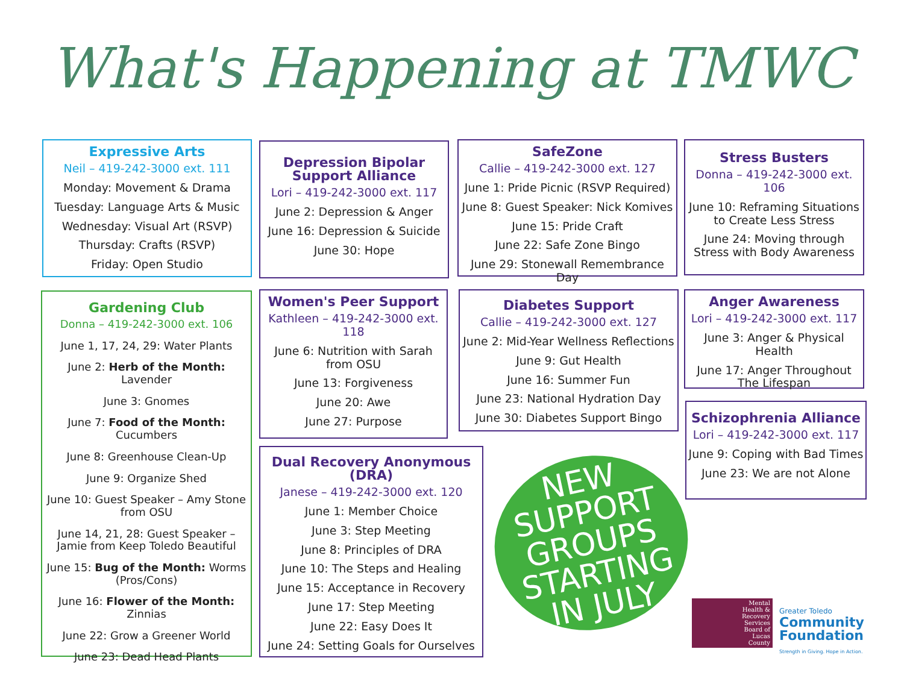What's Happening at TMWC
Expressive Arts
Neil – 419-242-3000 ext. 111
Monday: Movement & Drama
Tuesday: Language Arts & Music
Wednesday: Visual Art (RSVP)
Thursday: Crafts (RSVP)
Friday: Open Studio
Depression Bipolar Support Alliance
Lori – 419-242-3000 ext. 117
June 2: Depression & Anger
June 16: Depression & Suicide
June 30: Hope
SafeZone
Callie – 419-242-3000 ext. 127
June 1: Pride Picnic (RSVP Required)
June 8: Guest Speaker: Nick Komives
June 15: Pride Craft
June 22: Safe Zone Bingo
June 29: Stonewall Remembrance Day
Stress Busters
Donna – 419-242-3000 ext. 106
June 10: Reframing Situations to Create Less Stress
June 24: Moving through Stress with Body Awareness
Gardening Club
Donna – 419-242-3000 ext. 106
June 1, 17, 24, 29: Water Plants
June 2: Herb of the Month: Lavender
June 3: Gnomes
June 7: Food of the Month: Cucumbers
June 8: Greenhouse Clean-Up
June 9: Organize Shed
June 10: Guest Speaker – Amy Stone from OSU
June 14, 21, 28: Guest Speaker – Jamie from Keep Toledo Beautiful
June 15: Bug of the Month: Worms (Pros/Cons)
June 16: Flower of the Month: Zinnias
June 22: Grow a Greener World
June 23: Dead Head Plants
Women's Peer Support
Kathleen – 419-242-3000 ext. 118
June 6: Nutrition with Sarah from OSU
June 13: Forgiveness
June 20: Awe
June 27: Purpose
Diabetes Support
Callie – 419-242-3000 ext. 127
June 2: Mid-Year Wellness Reflections
June 9: Gut Health
June 16: Summer Fun
June 23: National Hydration Day
June 30: Diabetes Support Bingo
Anger Awareness
Lori – 419-242-3000 ext. 117
June 3: Anger & Physical Health
June 17: Anger Throughout The Lifespan
Schizophrenia Alliance
Lori – 419-242-3000 ext. 117
June 9: Coping with Bad Times
June 23: We are not Alone
Dual Recovery Anonymous (DRA)
Janese – 419-242-3000 ext. 120
June 1: Member Choice
June 3: Step Meeting
June 8: Principles of DRA
June 10: The Steps and Healing
June 15: Acceptance in Recovery
June 17: Step Meeting
June 22: Easy Does It
June 24: Setting Goals for Ourselves
NEW
SUPPORT
GROUPS
STARTING
IN JULY
Mental
Health &
Recovery
Services
Board of
Lucas
County
Greater Toledo
Community
Foundation
Strength in Giving. Hope in Action.